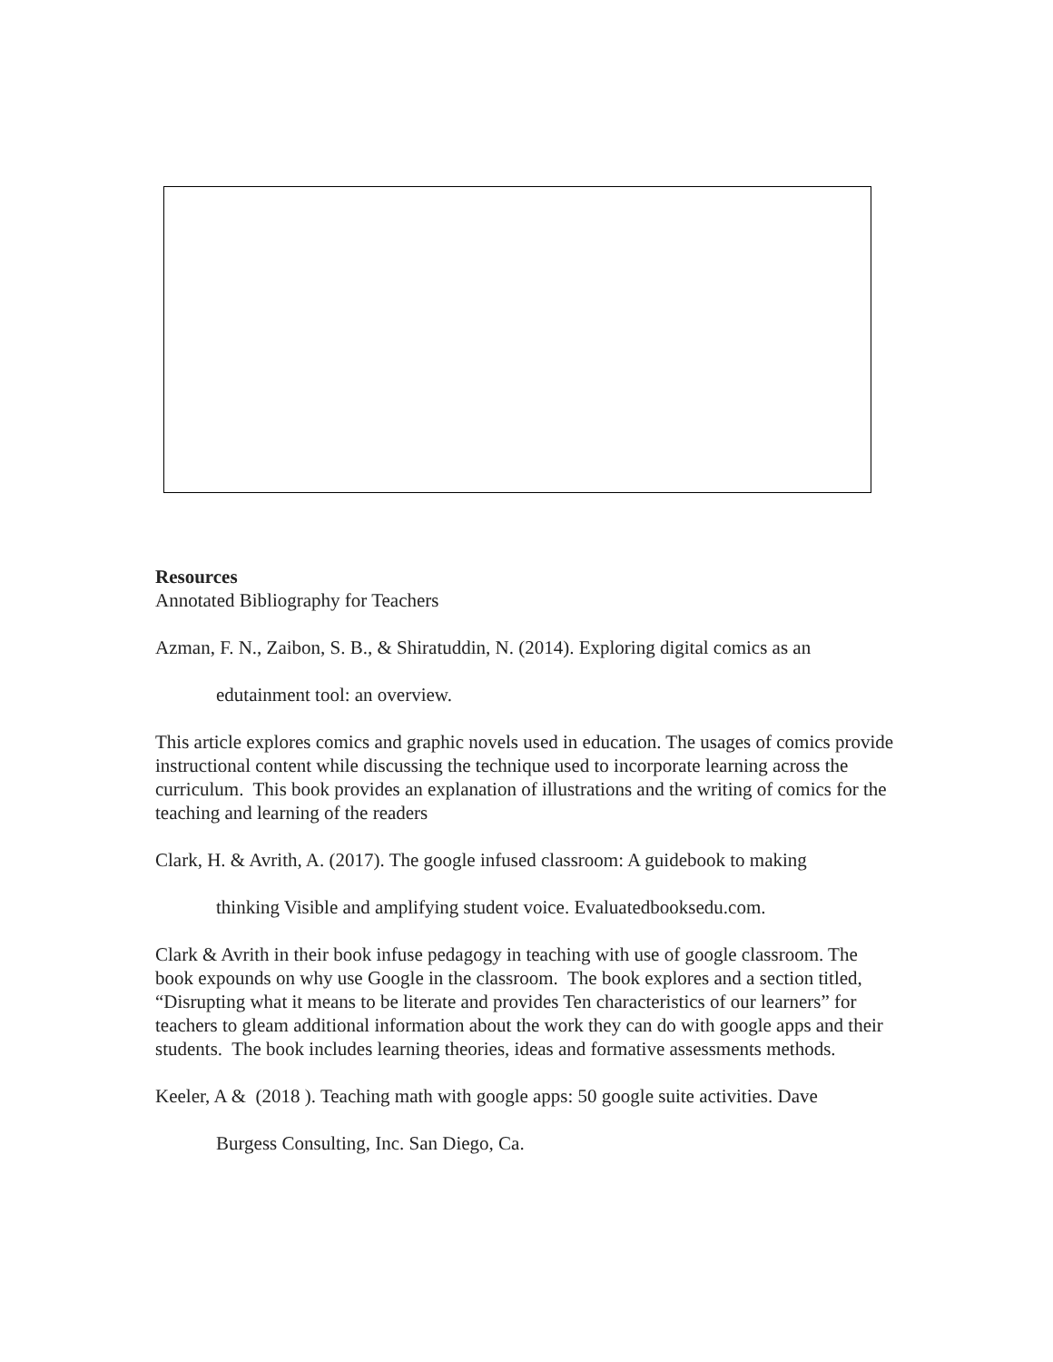Resources
Annotated Bibliography for Teachers
Azman, F. N., Zaibon, S. B., & Shiratuddin, N. (2014). Exploring digital comics as an
edutainment tool: an overview.
This article explores comics and graphic novels used in education. The usages of comics provide instructional content while discussing the technique used to incorporate learning across the curriculum. This book provides an explanation of illustrations and the writing of comics for the teaching and learning of the readers
Clark, H. & Avrith, A. (2017). The google infused classroom: A guidebook to making
thinking Visible and amplifying student voice. Evaluatedbooksedu.com.
Clark & Avrith in their book infuse pedagogy in teaching with use of google classroom. The book expounds on why use Google in the classroom. The book explores and a section titled, “Disrupting what it means to be literate and provides Ten characteristics of our learners” for teachers to gleam additional information about the work they can do with google apps and their students. The book includes learning theories, ideas and formative assessments methods.
Keeler, A & (2018 ). Teaching math with google apps: 50 google suite activities. Dave
Burgess Consulting, Inc. San Diego, Ca.